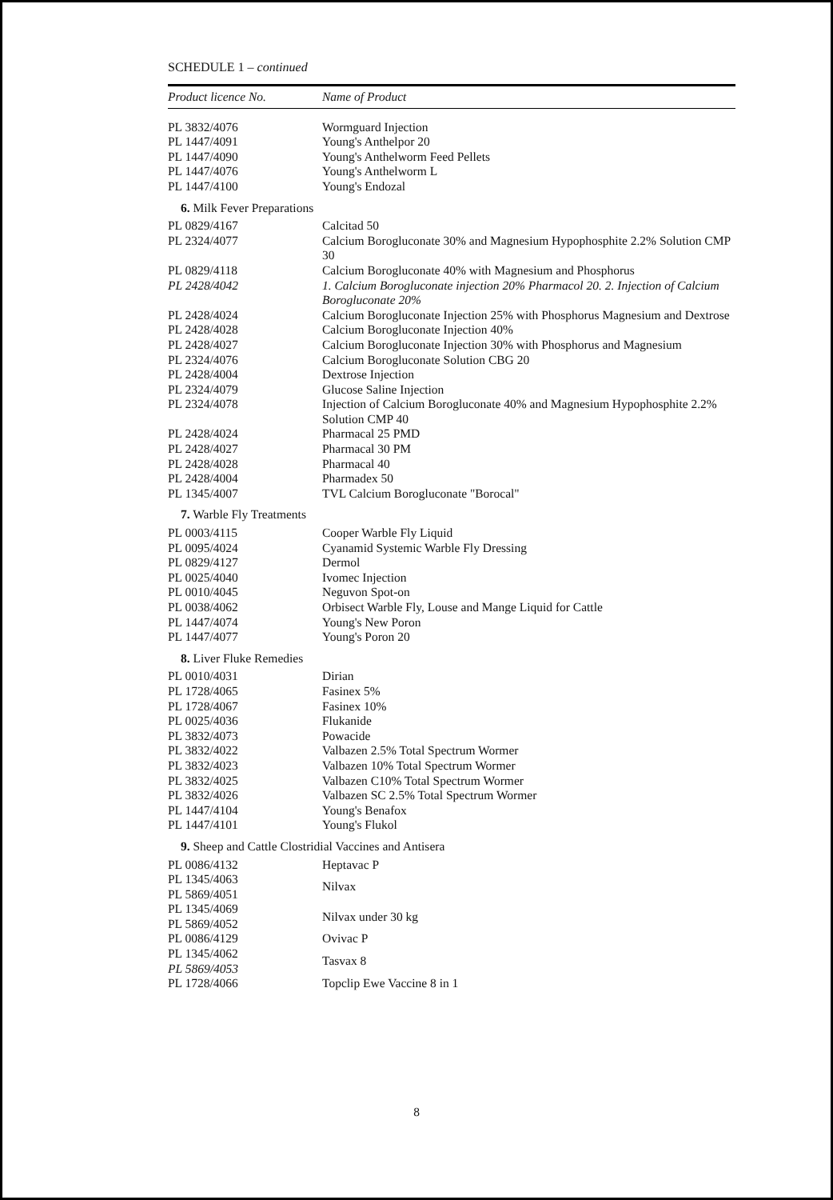SCHEDULE 1 – continued
| Product licence No. | Name of Product |
| --- | --- |
| PL 3832/4076 | Wormguard Injection |
| PL 1447/4091 | Young's Anthelpor 20 |
| PL 1447/4090 | Young's Anthelworm Feed Pellets |
| PL 1447/4076 | Young's Anthelworm L |
| PL 1447/4100 | Young's Endozal |
| 6. Milk Fever Preparations | |
| PL 0829/4167 | Calcitad 50 |
| PL 2324/4077 | Calcium Borogluconate 30% and Magnesium Hypophosphite 2.2% Solution CMP 30 |
| PL 0829/4118 | Calcium Borogluconate 40% with Magnesium and Phosphorus |
| PL 2428/4042 | 1. Calcium Borogluconate injection 20% Pharmacol 20. 2. Injection of Calcium Borogluconate 20% |
| PL 2428/4024 | Calcium Borogluconate Injection 25% with Phosphorus Magnesium and Dextrose |
| PL 2428/4028 | Calcium Borogluconate Injection 40% |
| PL 2428/4027 | Calcium Borogluconate Injection 30% with Phosphorus and Magnesium |
| PL 2324/4076 | Calcium Borogluconate Solution CBG 20 |
| PL 2428/4004 | Dextrose Injection |
| PL 2324/4079 | Glucose Saline Injection |
| PL 2324/4078 | Injection of Calcium Borogluconate 40% and Magnesium Hypophosphite 2.2% Solution CMP 40 |
| PL 2428/4024 | Pharmacal 25 PMD |
| PL 2428/4027 | Pharmacal 30 PM |
| PL 2428/4028 | Pharmacal 40 |
| PL 2428/4004 | Pharmadex 50 |
| PL 1345/4007 | TVL Calcium Borogluconate "Borocal" |
| 7. Warble Fly Treatments | |
| PL 0003/4115 | Cooper Warble Fly Liquid |
| PL 0095/4024 | Cyanamid Systemic Warble Fly Dressing |
| PL 0829/4127 | Dermol |
| PL 0025/4040 | Ivomec Injection |
| PL 0010/4045 | Neguvon Spot-on |
| PL 0038/4062 | Orbisect Warble Fly, Louse and Mange Liquid for Cattle |
| PL 1447/4074 | Young's New Poron |
| PL 1447/4077 | Young's Poron 20 |
| 8. Liver Fluke Remedies | |
| PL 0010/4031 | Dirian |
| PL 1728/4065 | Fasinex 5% |
| PL 1728/4067 | Fasinex 10% |
| PL 0025/4036 | Flukanide |
| PL 3832/4073 | Powacide |
| PL 3832/4022 | Valbazen 2.5% Total Spectrum Wormer |
| PL 3832/4023 | Valbazen 10% Total Spectrum Wormer |
| PL 3832/4025 | Valbazen C10% Total Spectrum Wormer |
| PL 3832/4026 | Valbazen SC 2.5% Total Spectrum Wormer |
| PL 1447/4104 | Young's Benafox |
| PL 1447/4101 | Young's Flukol |
| 9. Sheep and Cattle Clostridial Vaccines and Antisera | |
| PL 0086/4132 | Heptavac P |
| PL 1345/4063 PL 5869/4051 | Nilvax |
| PL 1345/4069 PL 5869/4052 | Nilvax under 30 kg |
| PL 0086/4129 | Ovivac P |
| PL 1345/4062 PL 5869/4053 | Tasvax 8 |
| PL 1728/4066 | Topclip Ewe Vaccine 8 in 1 |
8